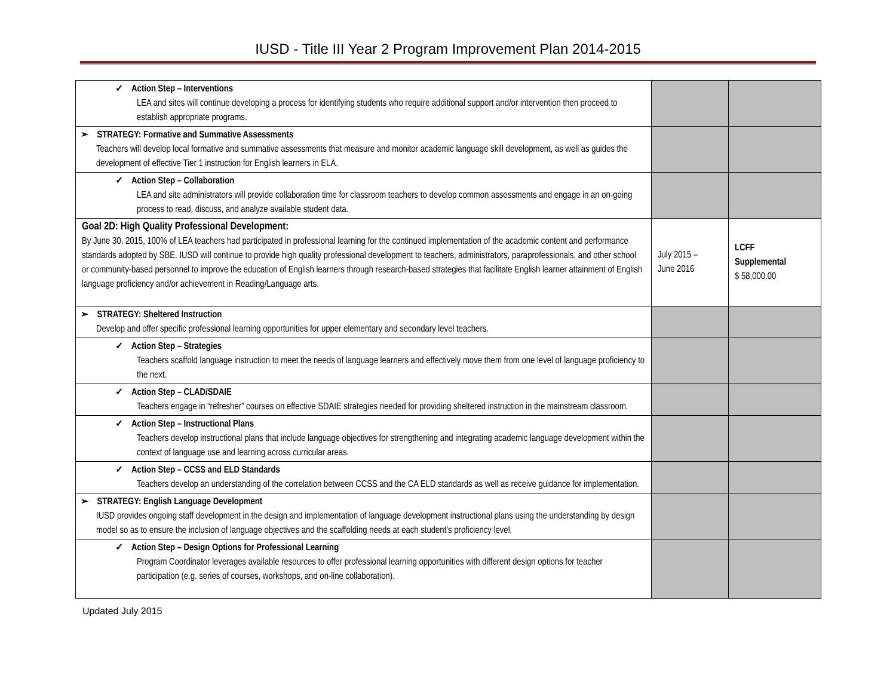IUSD - Title III Year 2 Program Improvement Plan 2014-2015
| ✓ Action Step – Interventions LEA and sites will continue developing a process for identifying students who require additional support and/or intervention then proceed to establish appropriate programs. | | |
| ➢ STRATEGY: Formative and Summative Assessments Teachers will develop local formative and summative assessments that measure and monitor academic language skill development, as well as guides the development of effective Tier 1 instruction for English learners in ELA. | | |
| ✓ Action Step – Collaboration LEA and site administrators will provide collaboration time for classroom teachers to develop common assessments and engage in an on-going process to read, discuss, and analyze available student data. | | |
| Goal 2D: High Quality Professional Development: By June 30, 2015, 100% of LEA teachers had participated in professional learning for the continued implementation of the academic content and performance standards adopted by SBE. IUSD will continue to provide high quality professional development to teachers, administrators, paraprofessionals, and other school or community-based personnel to improve the education of English learners through research-based strategies that facilitate English learner attainment of English language proficiency and/or achievement in Reading/Language arts. | July 2015 – June 2016 | LCFF Supplemental $ 58,000.00 |
| ➢ STRATEGY: Sheltered Instruction Develop and offer specific professional learning opportunities for upper elementary and secondary level teachers. | | |
| ✓ Action Step – Strategies Teachers scaffold language instruction to meet the needs of language learners and effectively move them from one level of language proficiency to the next. | | |
| ✓ Action Step – CLAD/SDAIE Teachers engage in “refresher” courses on effective SDAIE strategies needed for providing sheltered instruction in the mainstream classroom. | | |
| ✓ Action Step – Instructional Plans Teachers develop instructional plans that include language objectives for strengthening and integrating academic language development within the context of language use and learning across curricular areas. | | |
| ✓ Action Step – CCSS and ELD Standards Teachers develop an understanding of the correlation between CCSS and the CA ELD standards as well as receive guidance for implementation. | | |
| ➢ STRATEGY: English Language Development IUSD provides ongoing staff development in the design and implementation of language development instructional plans using the understanding by design model so as to ensure the inclusion of language objectives and the scaffolding needs at each student’s proficiency level. | | |
| ✓ Action Step – Design Options for Professional Learning Program Coordinator leverages available resources to offer professional learning opportunities with different design options for teacher participation (e.g. series of courses, workshops, and on-line collaboration). | | |
Updated July 2015